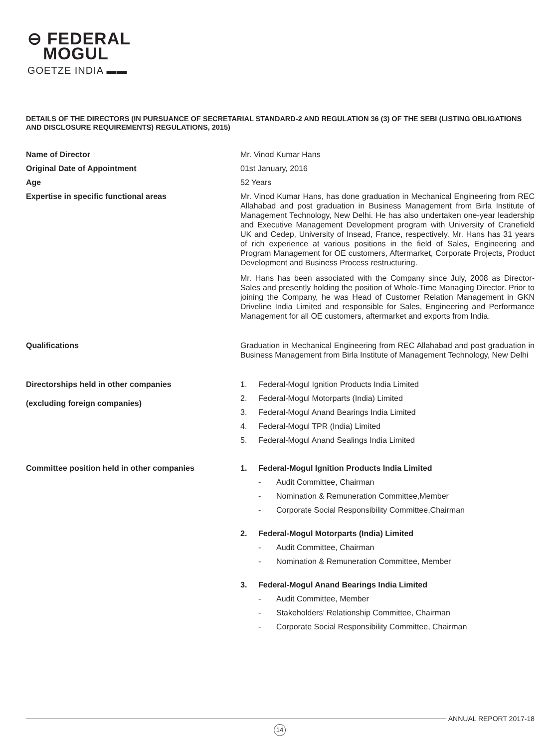⊖ FEDERAL
MOGUL
GOETZE INDIA ▬▬
DETAILS OF THE DIRECTORS (IN PURSUANCE OF SECRETARIAL STANDARD-2 AND REGULATION 36 (3) OF THE SEBI (LISTING OBLIGATIONS AND DISCLOSURE REQUIREMENTS) REGULATIONS, 2015)
| Name of Director | Mr. Vinod Kumar Hans |
| Original Date of Appointment | 01st January, 2016 |
| Age | 52 Years |
| Expertise in specific functional areas | Mr. Vinod Kumar Hans, has done graduation in Mechanical Engineering from REC Allahabad and post graduation in Business Management from Birla Institute of Management Technology, New Delhi. He has also undertaken one-year leadership and Executive Management Development program with University of Cranefield UK and Cedep, University of Insead, France, respectively. Mr. Hans has 31 years of rich experience at various positions in the field of Sales, Engineering and Program Management for OE customers, Aftermarket, Corporate Projects, Product Development and Business Process restructuring. Mr. Hans has been associated with the Company since July, 2008 as Director-Sales and presently holding the position of Whole-Time Managing Director. Prior to joining the Company, he was Head of Customer Relation Management in GKN Driveline India Limited and responsible for Sales, Engineering and Performance Management for all OE customers, aftermarket and exports from India. |
| Qualifications | Graduation in Mechanical Engineering from REC Allahabad and post graduation in Business Management from Birla Institute of Management Technology, New Delhi |
| Directorships held in other companies (excluding foreign companies) | 1. Federal-Mogul Ignition Products India Limited 2. Federal-Mogul Motorparts (India) Limited 3. Federal-Mogul Anand Bearings India Limited 4. Federal-Mogul TPR (India) Limited 5. Federal-Mogul Anand Sealings India Limited |
| Committee position held in other companies | 1. Federal-Mogul Ignition Products India Limited - Audit Committee, Chairman - Nomination & Remuneration Committee,Member - Corporate Social Responsibility Committee,Chairman 2. Federal-Mogul Motorparts (India) Limited - Audit Committee, Chairman - Nomination & Remuneration Committee, Member 3. Federal-Mogul Anand Bearings India Limited - Audit Committee, Member - Stakeholders’ Relationship Committee, Chairman - Corporate Social Responsibility Committee, Chairman |
ANNUAL REPORT 2017-18
14